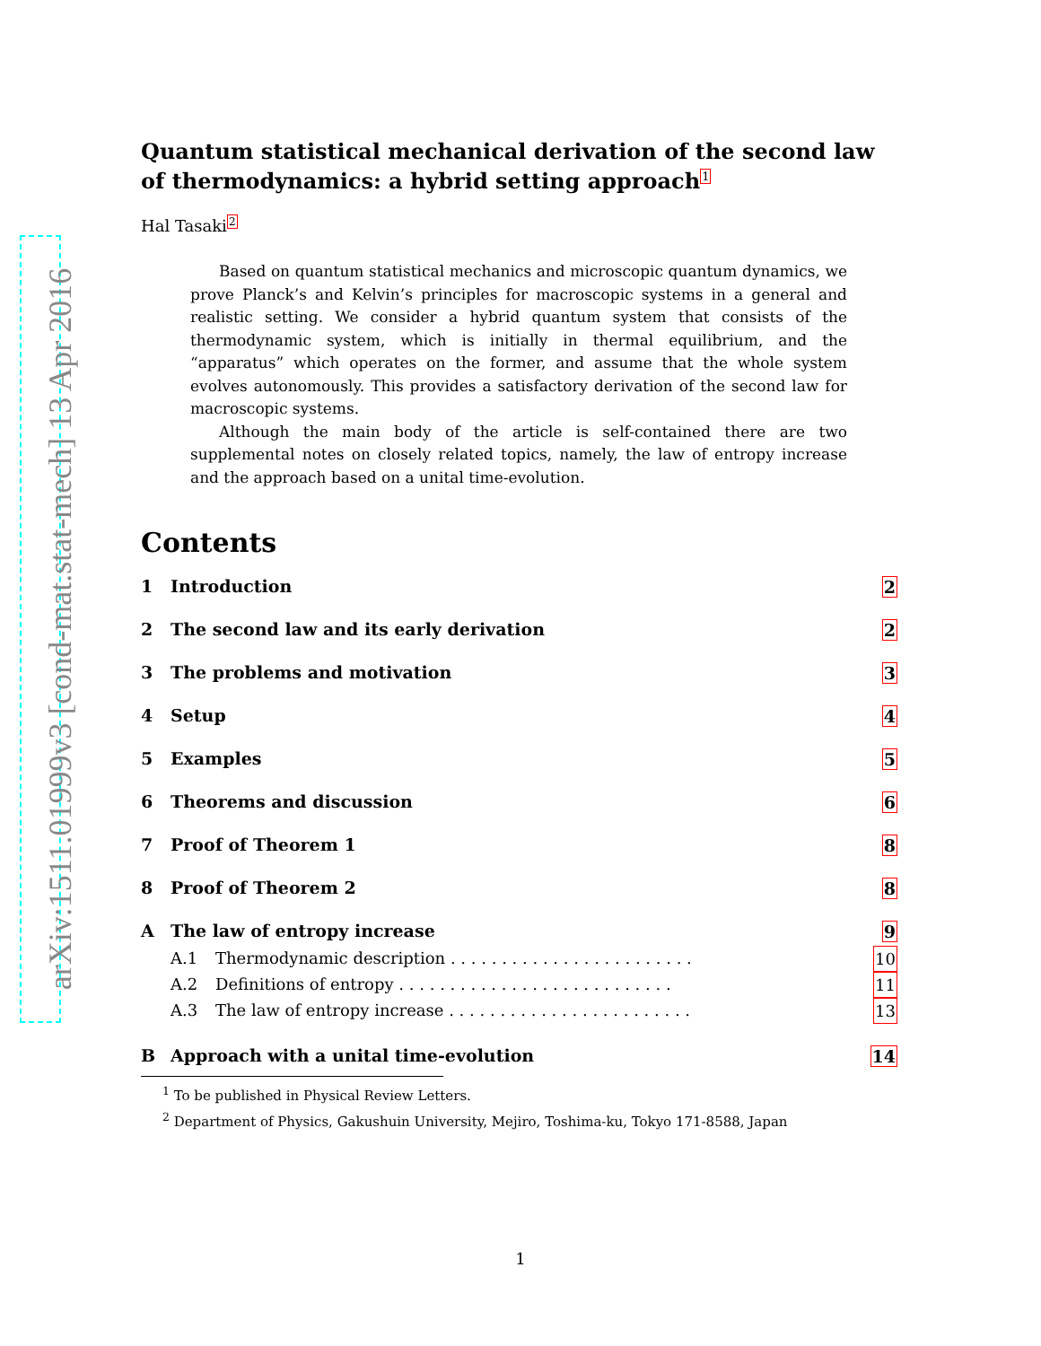arXiv:1511.01999v3 [cond-mat.stat-mech] 13 Apr 2016
Quantum statistical mechanical derivation of the second law of thermodynamics: a hybrid setting approach<sup>1</sup>
Hal Tasaki<sup>2</sup>
Based on quantum statistical mechanics and microscopic quantum dynamics, we prove Planck’s and Kelvin’s principles for macroscopic systems in a general and realistic setting. We consider a hybrid quantum system that consists of the thermodynamic system, which is initially in thermal equilibrium, and the “apparatus” which operates on the former, and assume that the whole system evolves autonomously. This provides a satisfactory derivation of the second law for macroscopic systems.
Although the main body of the article is self-contained there are two supplemental notes on closely related topics, namely, the law of entropy increase and the approach based on a unital time-evolution.
Contents
1 Introduction 2
2 The second law and its early derivation 2
3 The problems and motivation 3
4 Setup 4
5 Examples 5
6 Theorems and discussion 6
7 Proof of Theorem 1 8
8 Proof of Theorem 2 8
A The law of entropy increase 9
A.1 Thermodynamic description . . . . . . . . . . . . . . . . . . . . . . . . 10
A.2 Definitions of entropy . . . . . . . . . . . . . . . . . . . . . . . . . . . 11
A.3 The law of entropy increase . . . . . . . . . . . . . . . . . . . . . . . . 13
B Approach with a unital time-evolution 14
<sup>1</sup> To be published in Physical Review Letters.
<sup>2</sup> Department of Physics, Gakushuin University, Mejiro, Toshima-ku, Tokyo 171-8588, Japan
1